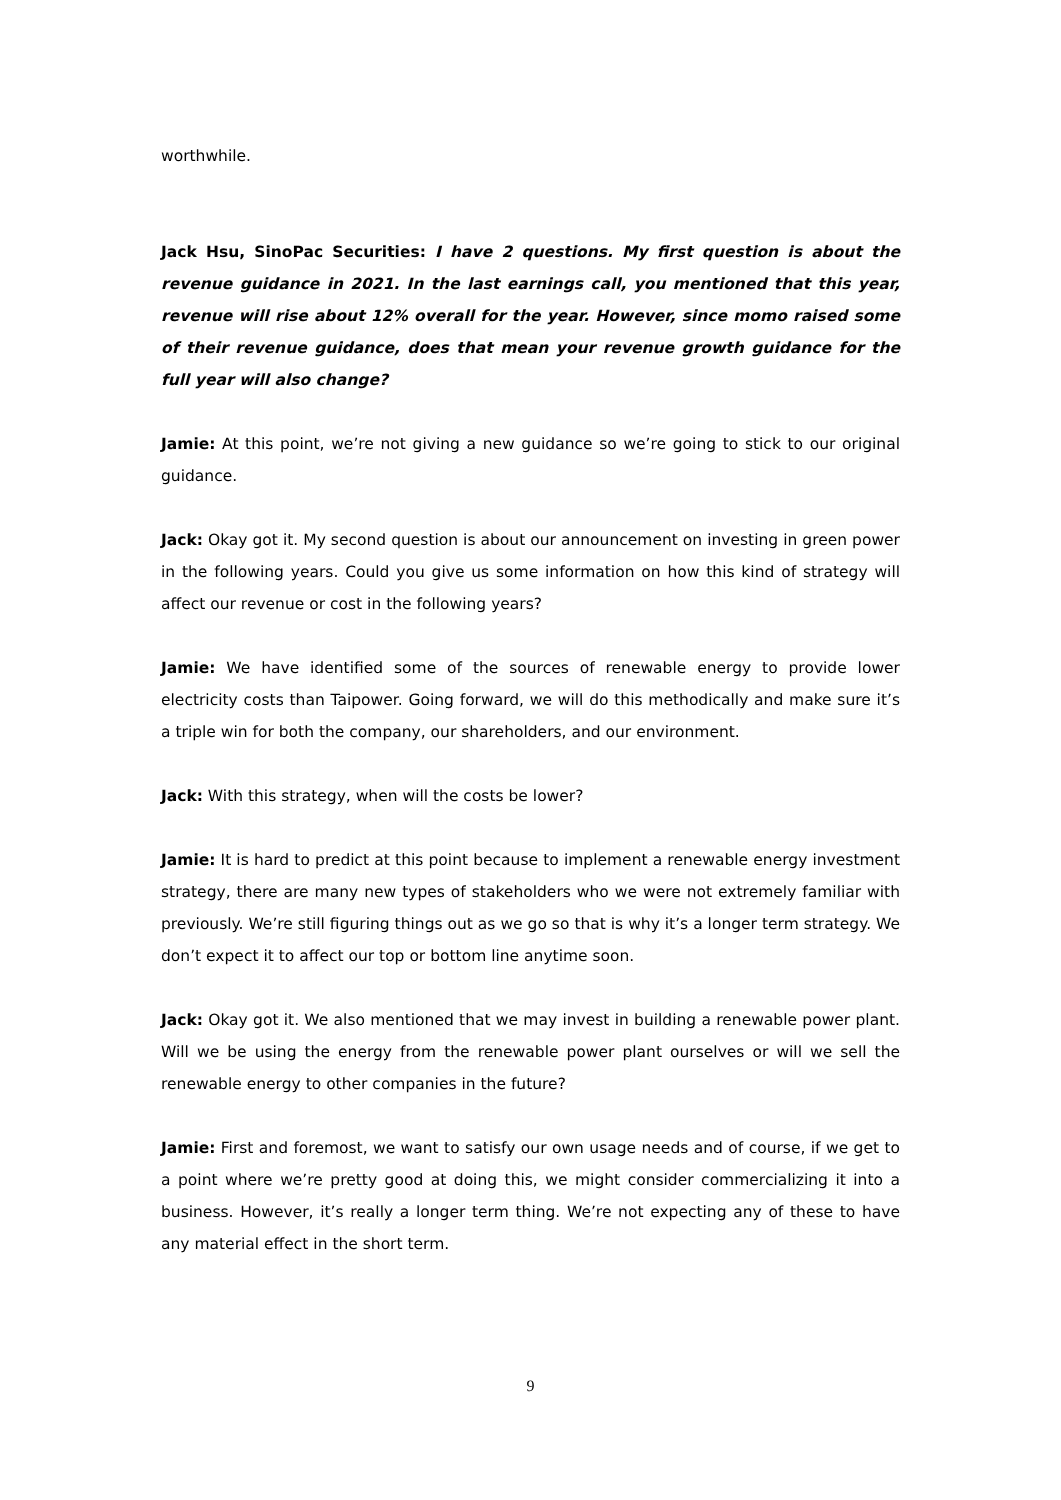worthwhile.
Jack Hsu, SinoPac Securities: I have 2 questions. My first question is about the revenue guidance in 2021. In the last earnings call, you mentioned that this year, revenue will rise about 12% overall for the year. However, since momo raised some of their revenue guidance, does that mean your revenue growth guidance for the full year will also change?
Jamie: At this point, we’re not giving a new guidance so we’re going to stick to our original guidance.
Jack: Okay got it. My second question is about our announcement on investing in green power in the following years. Could you give us some information on how this kind of strategy will affect our revenue or cost in the following years?
Jamie: We have identified some of the sources of renewable energy to provide lower electricity costs than Taipower. Going forward, we will do this methodically and make sure it’s a triple win for both the company, our shareholders, and our environment.
Jack: With this strategy, when will the costs be lower?
Jamie: It is hard to predict at this point because to implement a renewable energy investment strategy, there are many new types of stakeholders who we were not extremely familiar with previously. We’re still figuring things out as we go so that is why it’s a longer term strategy. We don’t expect it to affect our top or bottom line anytime soon.
Jack: Okay got it. We also mentioned that we may invest in building a renewable power plant. Will we be using the energy from the renewable power plant ourselves or will we sell the renewable energy to other companies in the future?
Jamie: First and foremost, we want to satisfy our own usage needs and of course, if we get to a point where we’re pretty good at doing this, we might consider commercializing it into a business. However, it’s really a longer term thing. We’re not expecting any of these to have any material effect in the short term.
9